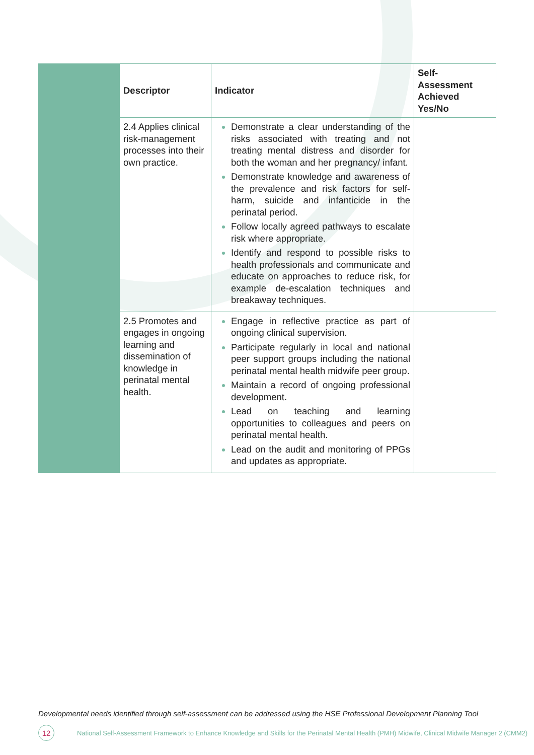| Descriptor | Indicator | Self-Assessment Achieved Yes/No |
| --- | --- | --- |
| 2.4 Applies clinical risk-management processes into their own practice. | Demonstrate a clear understanding of the risks associated with treating and not treating mental distress and disorder for both the woman and her pregnancy/ infant. Demonstrate knowledge and awareness of the prevalence and risk factors for self-harm, suicide and infanticide in the perinatal period. Follow locally agreed pathways to escalate risk where appropriate. Identify and respond to possible risks to health professionals and communicate and educate on approaches to reduce risk, for example de-escalation techniques and breakaway techniques. | |
| 2.5 Promotes and engages in ongoing learning and dissemination of knowledge in perinatal mental health. | Engage in reflective practice as part of ongoing clinical supervision. Participate regularly in local and national peer support groups including the national perinatal mental health midwife peer group. Maintain a record of ongoing professional development. Lead on teaching and learning opportunities to colleagues and peers on perinatal mental health. Lead on the audit and monitoring of PPGs and updates as appropriate. | |
Developmental needs identified through self-assessment can be addressed using the HSE Professional Development Planning Tool
12 National Self-Assessment Framework to Enhance Knowledge and Skills for the Perinatal Mental Health (PMH) Midwife, Clinical Midwife Manager 2 (CMM2)